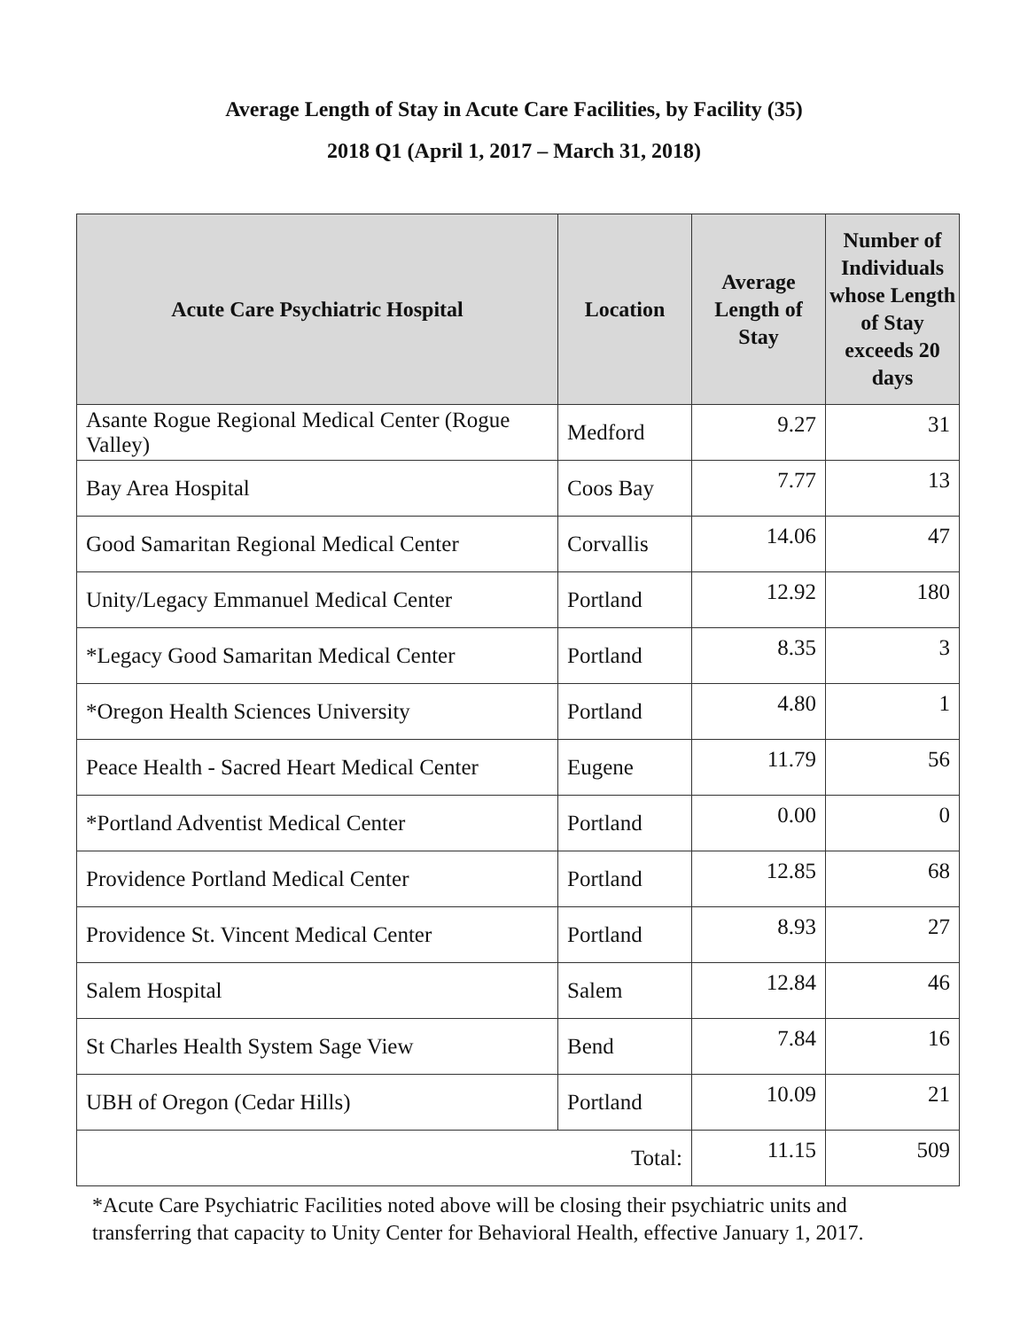Average Length of Stay in Acute Care Facilities, by Facility (35)
2018 Q1 (April 1, 2017 – March 31, 2018)
| Acute Care Psychiatric Hospital | Location | Average Length of Stay | Number of Individuals whose Length of Stay exceeds 20 days |
| --- | --- | --- | --- |
| Asante Rogue Regional Medical Center (Rogue Valley) | Medford | 9.27 | 31 |
| Bay Area Hospital | Coos Bay | 7.77 | 13 |
| Good Samaritan Regional Medical Center | Corvallis | 14.06 | 47 |
| Unity/Legacy Emmanuel Medical Center | Portland | 12.92 | 180 |
| *Legacy Good Samaritan Medical Center | Portland | 8.35 | 3 |
| *Oregon Health Sciences University | Portland | 4.80 | 1 |
| Peace Health - Sacred Heart Medical Center | Eugene | 11.79 | 56 |
| *Portland Adventist Medical Center | Portland | 0.00 | 0 |
| Providence Portland Medical Center | Portland | 12.85 | 68 |
| Providence St. Vincent Medical Center | Portland | 8.93 | 27 |
| Salem Hospital | Salem | 12.84 | 46 |
| St Charles Health System Sage View | Bend | 7.84 | 16 |
| UBH of Oregon (Cedar Hills) | Portland | 10.09 | 21 |
| Total: | | 11.15 | 509 |
*Acute Care Psychiatric Facilities noted above will be closing their psychiatric units and transferring that capacity to Unity Center for Behavioral Health, effective January 1, 2017.